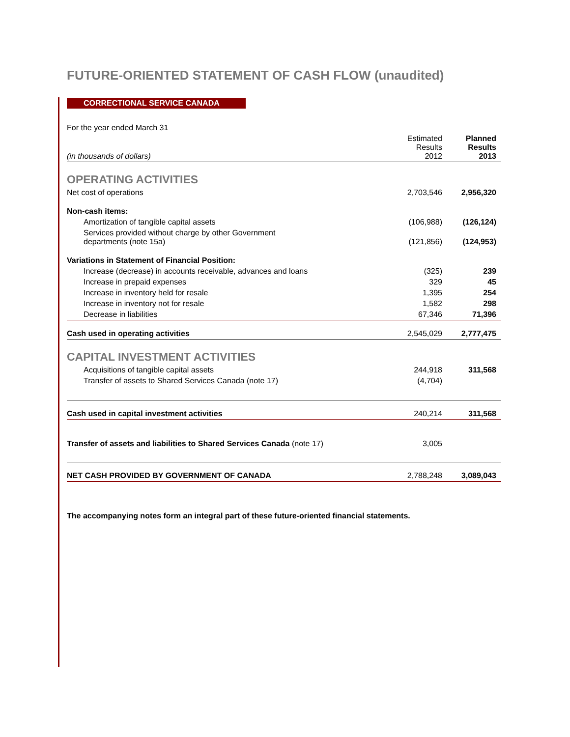FUTURE-ORIENTED STATEMENT OF CASH FLOW (unaudited)
CORRECTIONAL SERVICE CANADA
| For the year ended March 31 | | |
| (in thousands of dollars) | Estimated Results 2012 | Planned Results 2013 |
| OPERATING ACTIVITIES | | |
| Net cost of operations | 2,703,546 | 2,956,320 |
| Non-cash items: | | |
| Amortization of tangible capital assets | (106,988) | (126,124) |
| Services provided without charge by other Government departments (note 15a) | (121,856) | (124,953) |
| Variations in Statement of Financial Position: | | |
| Increase (decrease) in accounts receivable, advances and loans | (325) | 239 |
| Increase in prepaid expenses | 329 | 45 |
| Increase in inventory held for resale | 1,395 | 254 |
| Increase in inventory not for resale | 1,582 | 298 |
| Decrease in liabilities | 67,346 | 71,396 |
| Cash used in operating activities | 2,545,029 | 2,777,475 |
| CAPITAL INVESTMENT ACTIVITIES | | |
| Acquisitions of tangible capital assets | 244,918 | 311,568 |
| Transfer of assets to Shared Services Canada (note 17) | (4,704) | |
| Cash used in capital investment activities | 240,214 | 311,568 |
| Transfer of assets and liabilities to Shared Services Canada (note 17) | 3,005 | |
| NET CASH PROVIDED BY GOVERNMENT OF CANADA | 2,788,248 | 3,089,043 |
The accompanying notes form an integral part of these future-oriented financial statements.